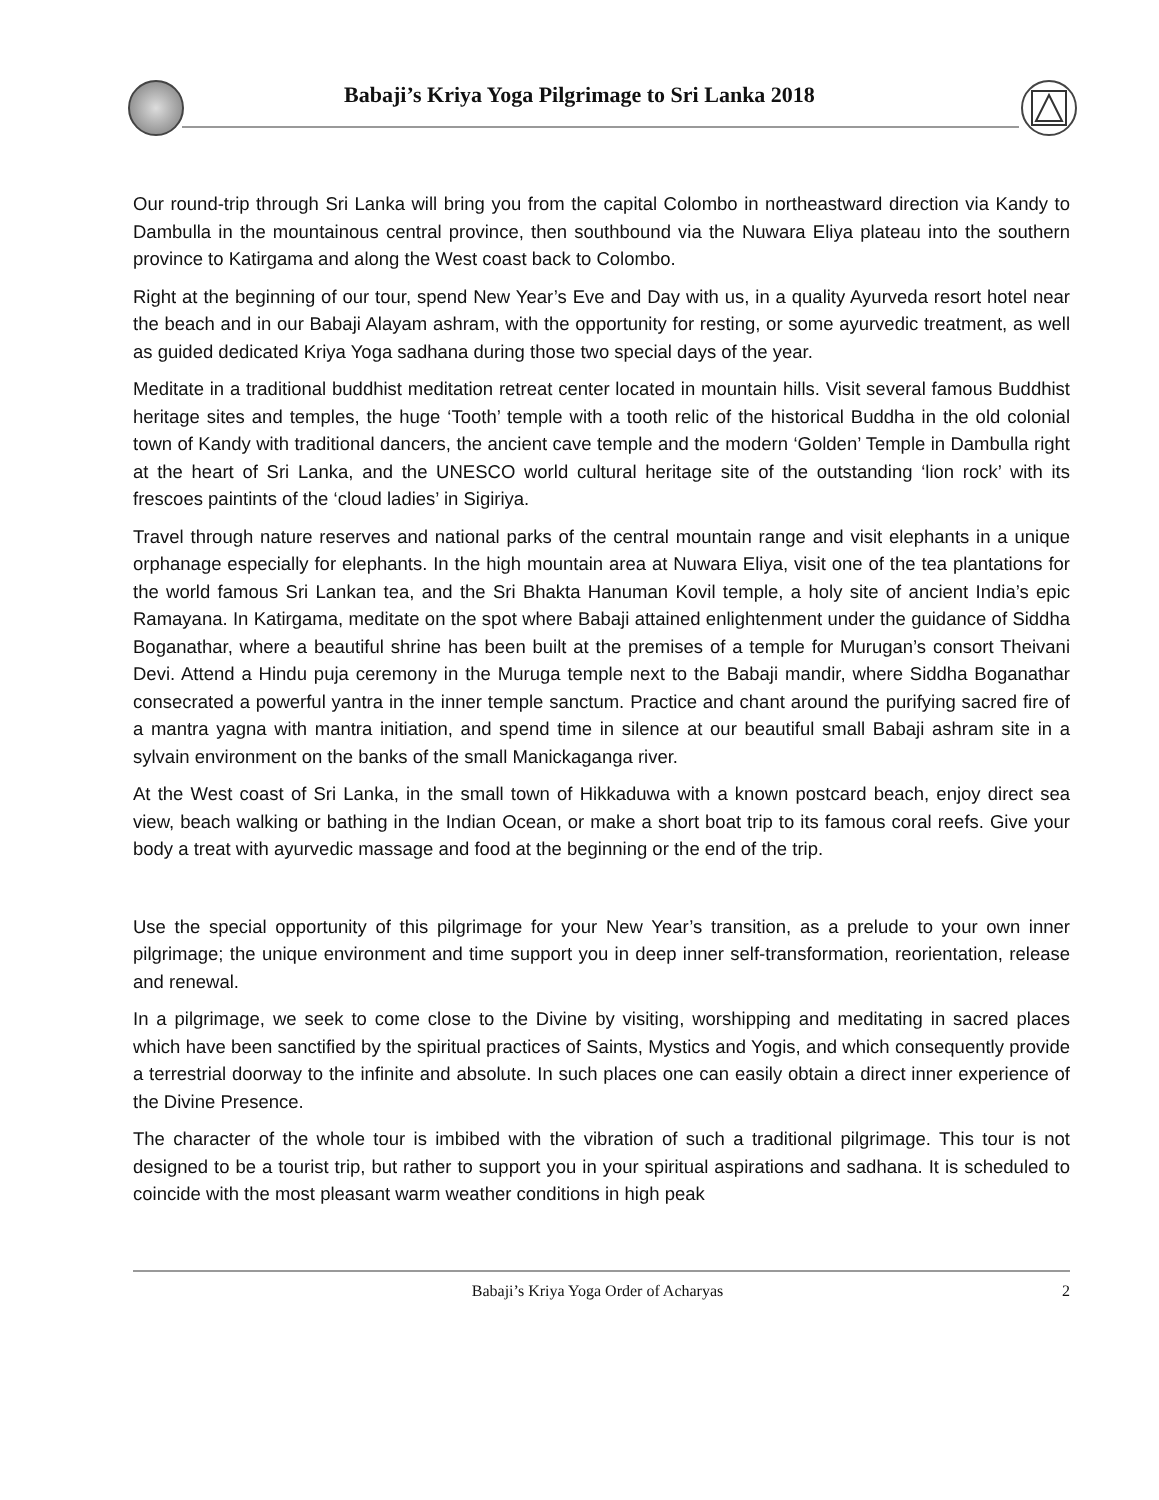Babaji’s Kriya Yoga Pilgrimage to Sri Lanka 2018
Our round-trip through Sri Lanka will bring you from the capital Colombo in northeastward direction via Kandy to Dambulla in the mountainous central province, then southbound via the Nuwara Eliya plateau into the southern province to Katirgama and along the West coast back to Colombo.
Right at the beginning of our tour, spend New Year’s Eve and Day with us, in a quality Ayurveda resort hotel near the beach and in our Babaji Alayam ashram, with the opportunity for resting, or some ayurvedic treatment, as well as guided dedicated Kriya Yoga sadhana during those two special days of the year.
Meditate in a traditional buddhist meditation retreat center located in mountain hills. Visit several famous Buddhist heritage sites and temples, the huge ‘Tooth’ temple with a tooth relic of the historical Buddha in the old colonial town of Kandy with traditional dancers, the ancient cave temple and the modern ‘Golden’ Temple in Dambulla right at the heart of Sri Lanka, and the UNESCO world cultural heritage site of the outstanding ‘lion rock’ with its frescoes paintints of the ‘cloud ladies’ in Sigiriya.
Travel through nature reserves and national parks of the central mountain range and visit elephants in a unique orphanage especially for elephants. In the high mountain area at Nuwara Eliya, visit one of the tea plantations for the world famous Sri Lankan tea, and the Sri Bhakta Hanuman Kovil temple, a holy site of ancient India’s epic Ramayana. In Katirgama, meditate on the spot where Babaji attained enlightenment under the guidance of Siddha Boganathar, where a beautiful shrine has been built at the premises of a temple for Murugan’s consort Theivani Devi. Attend a Hindu puja ceremony in the Muruga temple next to the Babaji mandir, where Siddha Boganathar consecrated a powerful yantra in the inner temple sanctum. Practice and chant around the purifying sacred fire of a mantra yagna with mantra initiation, and spend time in silence at our beautiful small Babaji ashram site in a sylvain environment on the banks of the small Manickaganga river.
At the West coast of Sri Lanka, in the small town of Hikkaduwa with a known postcard beach, enjoy direct sea view, beach walking or bathing in the Indian Ocean, or make a short boat trip to its famous coral reefs. Give your body a treat with ayurvedic massage and food at the beginning or the end of the trip.
Use the special opportunity of this pilgrimage for your New Year’s transition, as a prelude to your own inner pilgrimage; the unique environment and time support you in deep inner self-transformation, reorientation, release and renewal.
In a pilgrimage, we seek to come close to the Divine by visiting, worshipping and meditating in sacred places which have been sanctified by the spiritual practices of Saints, Mystics and Yogis, and which consequently provide a terrestrial doorway to the infinite and absolute. In such places one can easily obtain a direct inner experience of the Divine Presence.
The character of the whole tour is imbibed with the vibration of such a traditional pilgrimage. This tour is not designed to be a tourist trip, but rather to support you in your spiritual aspirations and sadhana. It is scheduled to coincide with the most pleasant warm weather conditions in high peak
Babaji’s Kriya Yoga Order of Acharyas 2